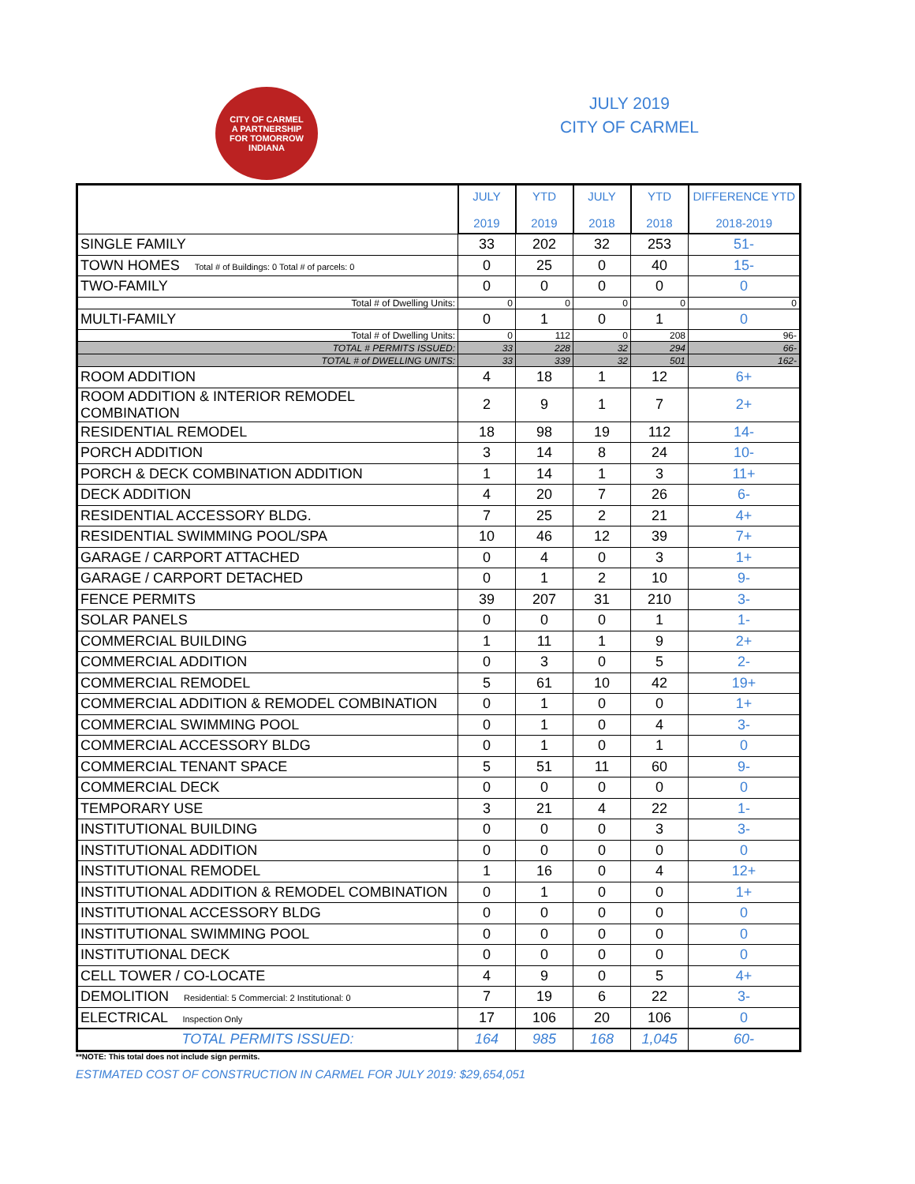CITY OF CARMEL
A PARTNERSHIP
FOR TOMORROW
INDIANA
JULY 2019
CITY OF CARMEL
| | JULY 2019 | YTD 2019 | JULY 2018 | YTD 2018 | DIFFERENCE YTD 2018-2019 |
| SINGLE FAMILY | 33 | 202 | 32 | 253 | 51- |
| TOWN HOMES Total # of Buildings: 0 Total # of parcels: 0 | 0 | 25 | 0 | 40 | 15- |
| TWO-FAMILY | 0 | 0 | 0 | 0 | 0 |
| Total # of Dwelling Units: | 0 | 0 | 0 | 0 | 0 |
| MULTI-FAMILY | 0 | 1 | 0 | 1 | 0 |
| Total # of Dwelling Units: | 0 | 112 | 0 | 208 | 96- |
| TOTAL # PERMITS ISSUED: | 33 | 228 | 32 | 294 | 66- |
| TOTAL # of DWELLING UNITS: | 33 | 339 | 32 | 501 | 162- |
| ROOM ADDITION | 4 | 18 | 1 | 12 | 6+ |
| ROOM ADDITION & INTERIOR REMODEL COMBINATION | 2 | 9 | 1 | 7 | 2+ |
| RESIDENTIAL REMODEL | 18 | 98 | 19 | 112 | 14- |
| PORCH ADDITION | 3 | 14 | 8 | 24 | 10- |
| PORCH & DECK COMBINATION ADDITION | 1 | 14 | 1 | 3 | 11+ |
| DECK ADDITION | 4 | 20 | 7 | 26 | 6- |
| RESIDENTIAL ACCESSORY BLDG. | 7 | 25 | 2 | 21 | 4+ |
| RESIDENTIAL SWIMMING POOL/SPA | 10 | 46 | 12 | 39 | 7+ |
| GARAGE / CARPORT ATTACHED | 0 | 4 | 0 | 3 | 1+ |
| GARAGE / CARPORT DETACHED | 0 | 1 | 2 | 10 | 9- |
| FENCE PERMITS | 39 | 207 | 31 | 210 | 3- |
| SOLAR PANELS | 0 | 0 | 0 | 1 | 1- |
| COMMERCIAL BUILDING | 1 | 11 | 1 | 9 | 2+ |
| COMMERCIAL ADDITION | 0 | 3 | 0 | 5 | 2- |
| COMMERCIAL REMODEL | 5 | 61 | 10 | 42 | 19+ |
| COMMERCIAL ADDITION & REMODEL COMBINATION | 0 | 1 | 0 | 0 | 1+ |
| COMMERCIAL SWIMMING POOL | 0 | 1 | 0 | 4 | 3- |
| COMMERCIAL ACCESSORY BLDG | 0 | 1 | 0 | 1 | 0 |
| COMMERCIAL TENANT SPACE | 5 | 51 | 11 | 60 | 9- |
| COMMERCIAL DECK | 0 | 0 | 0 | 0 | 0 |
| TEMPORARY USE | 3 | 21 | 4 | 22 | 1- |
| INSTITUTIONAL BUILDING | 0 | 0 | 0 | 3 | 3- |
| INSTITUTIONAL ADDITION | 0 | 0 | 0 | 0 | 0 |
| INSTITUTIONAL REMODEL | 1 | 16 | 0 | 4 | 12+ |
| INSTITUTIONAL ADDITION & REMODEL COMBINATION | 0 | 1 | 0 | 0 | 1+ |
| INSTITUTIONAL ACCESSORY BLDG | 0 | 0 | 0 | 0 | 0 |
| INSTITUTIONAL SWIMMING POOL | 0 | 0 | 0 | 0 | 0 |
| INSTITUTIONAL DECK | 0 | 0 | 0 | 0 | 0 |
| CELL TOWER / CO-LOCATE | 4 | 9 | 0 | 5 | 4+ |
| DEMOLITION Residential: 5 Commercial: 2 Institutional: 0 | 7 | 19 | 6 | 22 | 3- |
| ELECTRICAL Inspection Only | 17 | 106 | 20 | 106 | 0 |
| TOTAL PERMITS ISSUED: | 164 | 985 | 168 | 1,045 | 60- |
**NOTE: This total does not include sign permits.
ESTIMATED COST OF CONSTRUCTION IN CARMEL FOR JULY 2019: $29,654,051